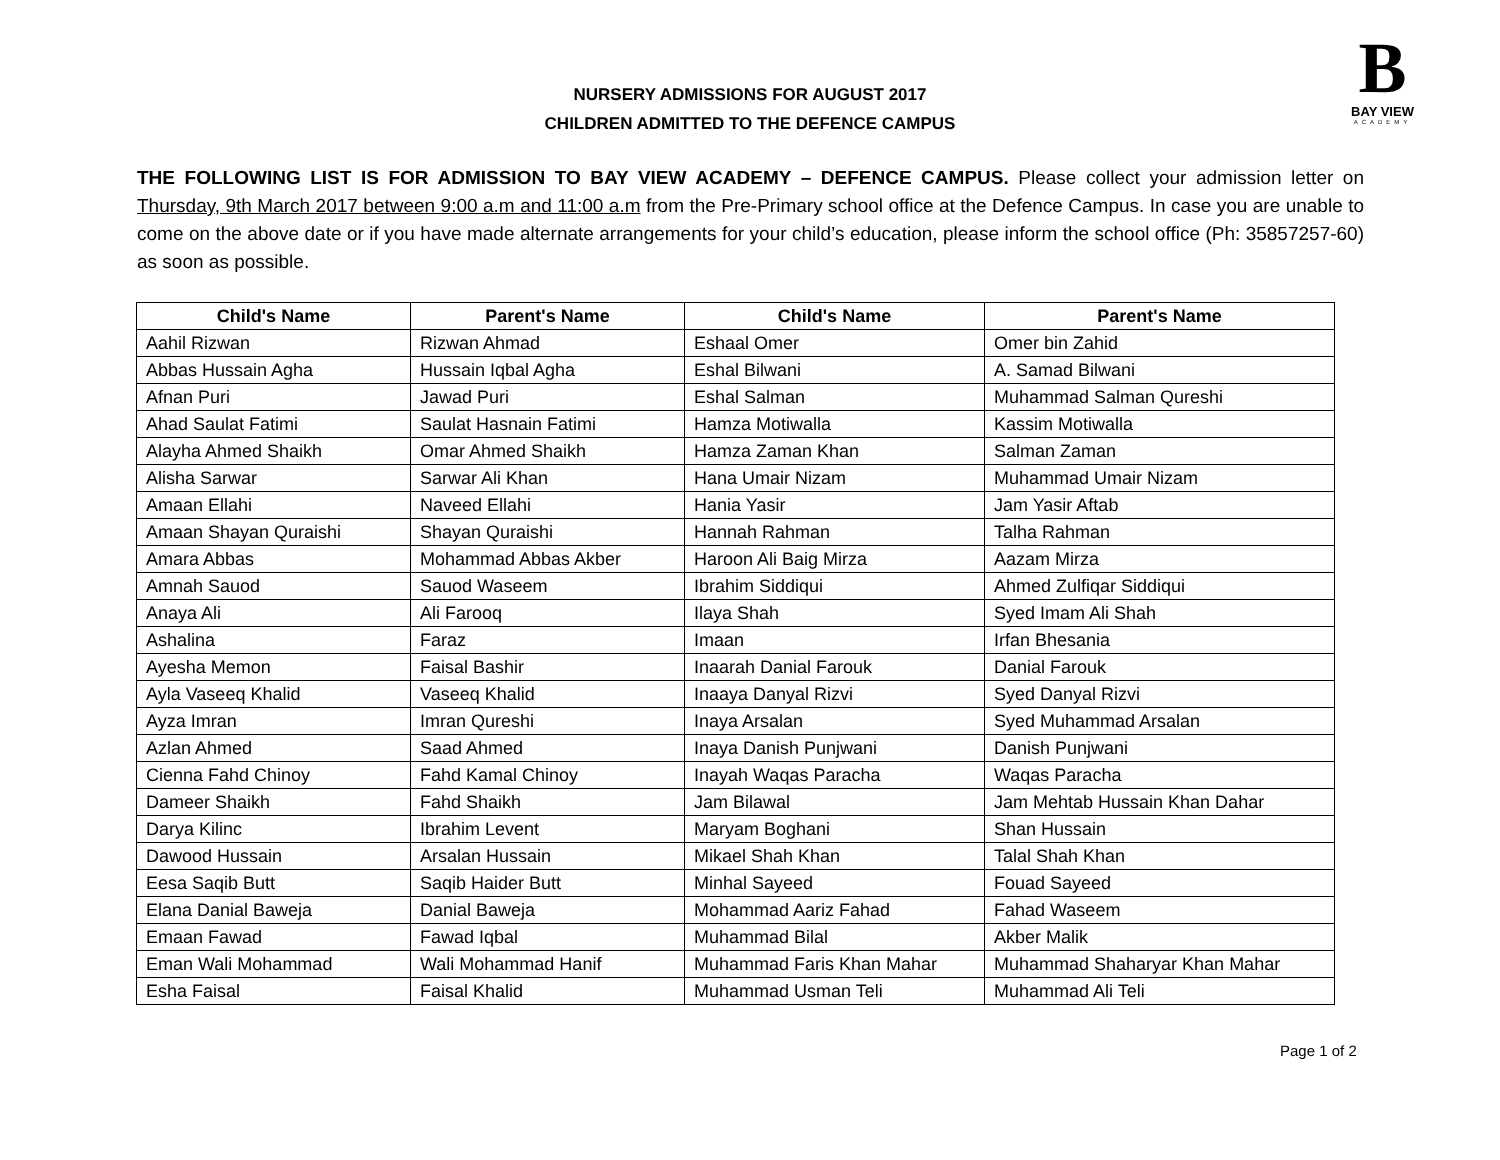B
BAY VIEW
ACADEMY
NURSERY ADMISSIONS FOR AUGUST 2017
CHILDREN ADMITTED TO THE DEFENCE CAMPUS
THE FOLLOWING LIST IS FOR ADMISSION TO BAY VIEW ACADEMY – DEFENCE CAMPUS. Please collect your admission letter on Thursday, 9th March 2017 between 9:00 a.m and 11:00 a.m from the Pre-Primary school office at the Defence Campus. In case you are unable to come on the above date or if you have made alternate arrangements for your child’s education, please inform the school office (Ph: 35857257-60) as soon as possible.
| Child's Name | Parent's Name | Child's Name | Parent's Name |
| --- | --- | --- | --- |
| Aahil Rizwan | Rizwan Ahmad | Eshaal Omer | Omer bin Zahid |
| Abbas Hussain Agha | Hussain Iqbal Agha | Eshal Bilwani | A. Samad Bilwani |
| Afnan Puri | Jawad Puri | Eshal Salman | Muhammad Salman Qureshi |
| Ahad Saulat Fatimi | Saulat Hasnain Fatimi | Hamza Motiwalla | Kassim Motiwalla |
| Alayha Ahmed Shaikh | Omar Ahmed Shaikh | Hamza Zaman Khan | Salman Zaman |
| Alisha Sarwar | Sarwar Ali Khan | Hana Umair Nizam | Muhammad Umair Nizam |
| Amaan Ellahi | Naveed Ellahi | Hania Yasir | Jam Yasir Aftab |
| Amaan Shayan Quraishi | Shayan Quraishi | Hannah Rahman | Talha Rahman |
| Amara Abbas | Mohammad Abbas Akber | Haroon Ali Baig Mirza | Aazam Mirza |
| Amnah Sauod | Sauod Waseem | Ibrahim Siddiqui | Ahmed Zulfiqar Siddiqui |
| Anaya Ali | Ali Farooq | Ilaya Shah | Syed Imam Ali Shah |
| Ashalina | Faraz | Imaan | Irfan Bhesania |
| Ayesha Memon | Faisal Bashir | Inaarah Danial Farouk | Danial Farouk |
| Ayla Vaseeq Khalid | Vaseeq Khalid | Inaaya Danyal Rizvi | Syed Danyal Rizvi |
| Ayza Imran | Imran Qureshi | Inaya Arsalan | Syed Muhammad Arsalan |
| Azlan Ahmed | Saad Ahmed | Inaya Danish Punjwani | Danish Punjwani |
| Cienna Fahd Chinoy | Fahd Kamal Chinoy | Inayah Waqas Paracha | Waqas Paracha |
| Dameer Shaikh | Fahd Shaikh | Jam Bilawal | Jam Mehtab Hussain Khan Dahar |
| Darya Kilinc | Ibrahim Levent | Maryam Boghani | Shan Hussain |
| Dawood Hussain | Arsalan Hussain | Mikael Shah Khan | Talal Shah Khan |
| Eesa Saqib Butt | Saqib Haider Butt | Minhal Sayeed | Fouad Sayeed |
| Elana Danial Baweja | Danial Baweja | Mohammad Aariz Fahad | Fahad Waseem |
| Emaan Fawad | Fawad Iqbal | Muhammad Bilal | Akber Malik |
| Eman Wali Mohammad | Wali Mohammad Hanif | Muhammad Faris Khan Mahar | Muhammad Shaharyar Khan Mahar |
| Esha Faisal | Faisal Khalid | Muhammad Usman Teli | Muhammad Ali Teli |
Page 1 of 2